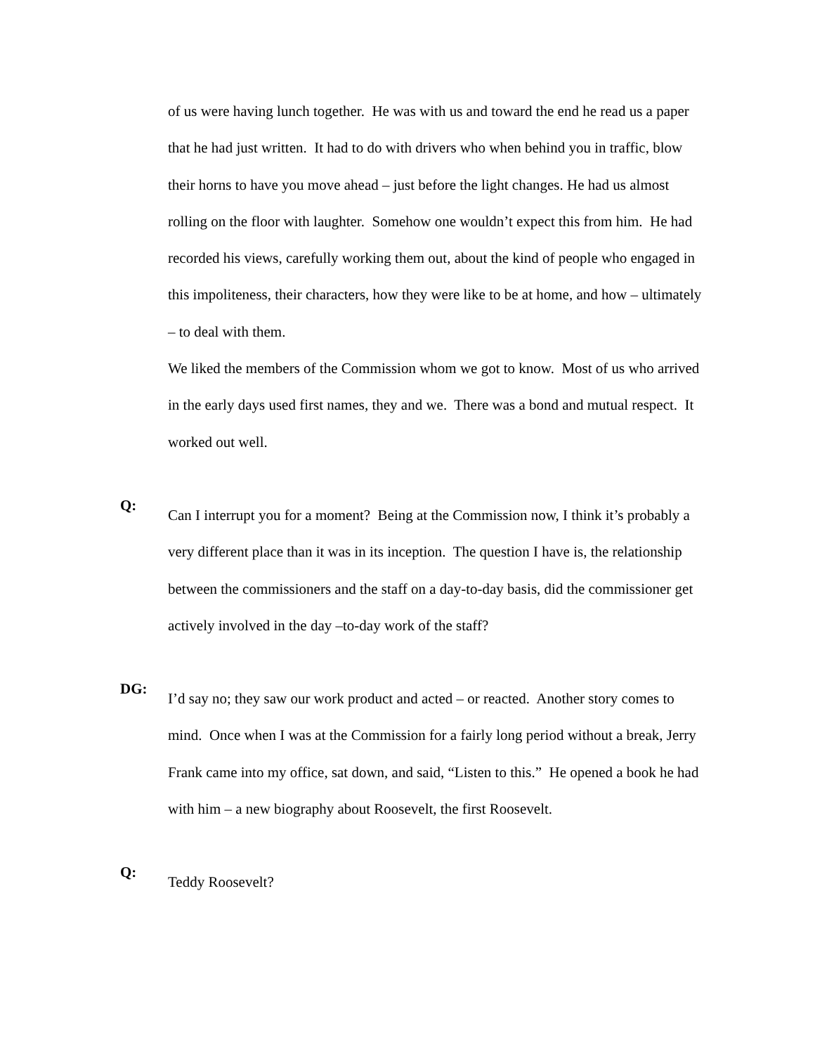of us were having lunch together. He was with us and toward the end he read us a paper that he had just written. It had to do with drivers who when behind you in traffic, blow their horns to have you move ahead – just before the light changes. He had us almost rolling on the floor with laughter. Somehow one wouldn’t expect this from him. He had recorded his views, carefully working them out, about the kind of people who engaged in this impoliteness, their characters, how they were like to be at home, and how – ultimately – to deal with them.
We liked the members of the Commission whom we got to know. Most of us who arrived in the early days used first names, they and we. There was a bond and mutual respect. It worked out well.
Q:
Can I interrupt you for a moment? Being at the Commission now, I think it’s probably a very different place than it was in its inception. The question I have is, the relationship between the commissioners and the staff on a day-to-day basis, did the commissioner get actively involved in the day –to-day work of the staff?
DG:
I’d say no; they saw our work product and acted – or reacted. Another story comes to mind. Once when I was at the Commission for a fairly long period without a break, Jerry Frank came into my office, sat down, and said, “Listen to this.” He opened a book he had with him – a new biography about Roosevelt, the first Roosevelt.
Q:
Teddy Roosevelt?